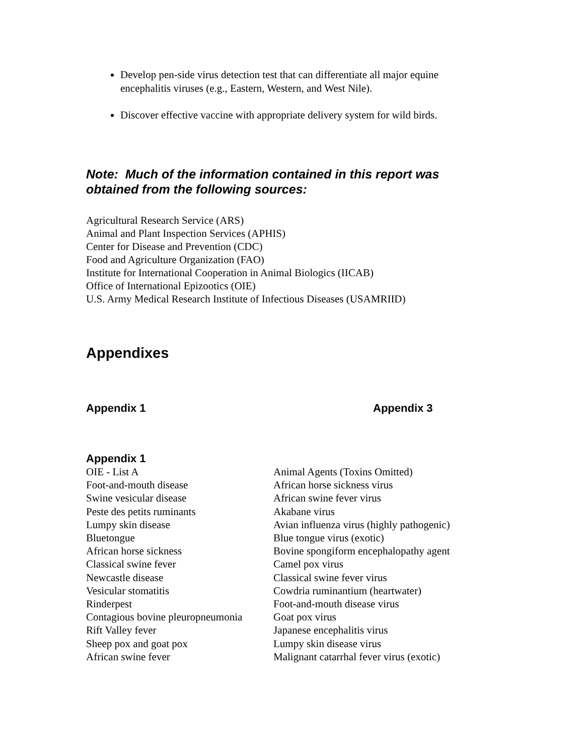Develop pen-side virus detection test that can differentiate all major equine encephalitis viruses (e.g., Eastern, Western, and West Nile).
Discover effective vaccine with appropriate delivery system for wild birds.
Note: Much of the information contained in this report was obtained from the following sources:
Agricultural Research Service (ARS)
Animal and Plant Inspection Services (APHIS)
Center for Disease and Prevention (CDC)
Food and Agriculture Organization (FAO)
Institute for International Cooperation in Animal Biologics (IICAB)
Office of International Epizootics (OIE)
U.S. Army Medical Research Institute of Infectious Diseases (USAMRIID)
Appendixes
Appendix 1 Appendix 3
Appendix 1
| OIE - List A | Animal Agents (Toxins Omitted) |
| Foot-and-mouth disease | African horse sickness virus |
| Swine vesicular disease | African swine fever virus |
| Peste des petits ruminants | Akabane virus |
| Lumpy skin disease | Avian influenza virus (highly pathogenic) |
| Bluetongue | Blue tongue virus (exotic) |
| African horse sickness | Bovine spongiform encephalopathy agent |
| Classical swine fever | Camel pox virus |
| Newcastle disease | Classical swine fever virus |
| Vesicular stomatitis | Cowdria ruminantium (heartwater) |
| Rinderpest | Foot-and-mouth disease virus |
| Contagious bovine pleuropneumonia | Goat pox virus |
| Rift Valley fever | Japanese encephalitis virus |
| Sheep pox and goat pox | Lumpy skin disease virus |
| African swine fever | Malignant catarrhal fever virus (exotic) |